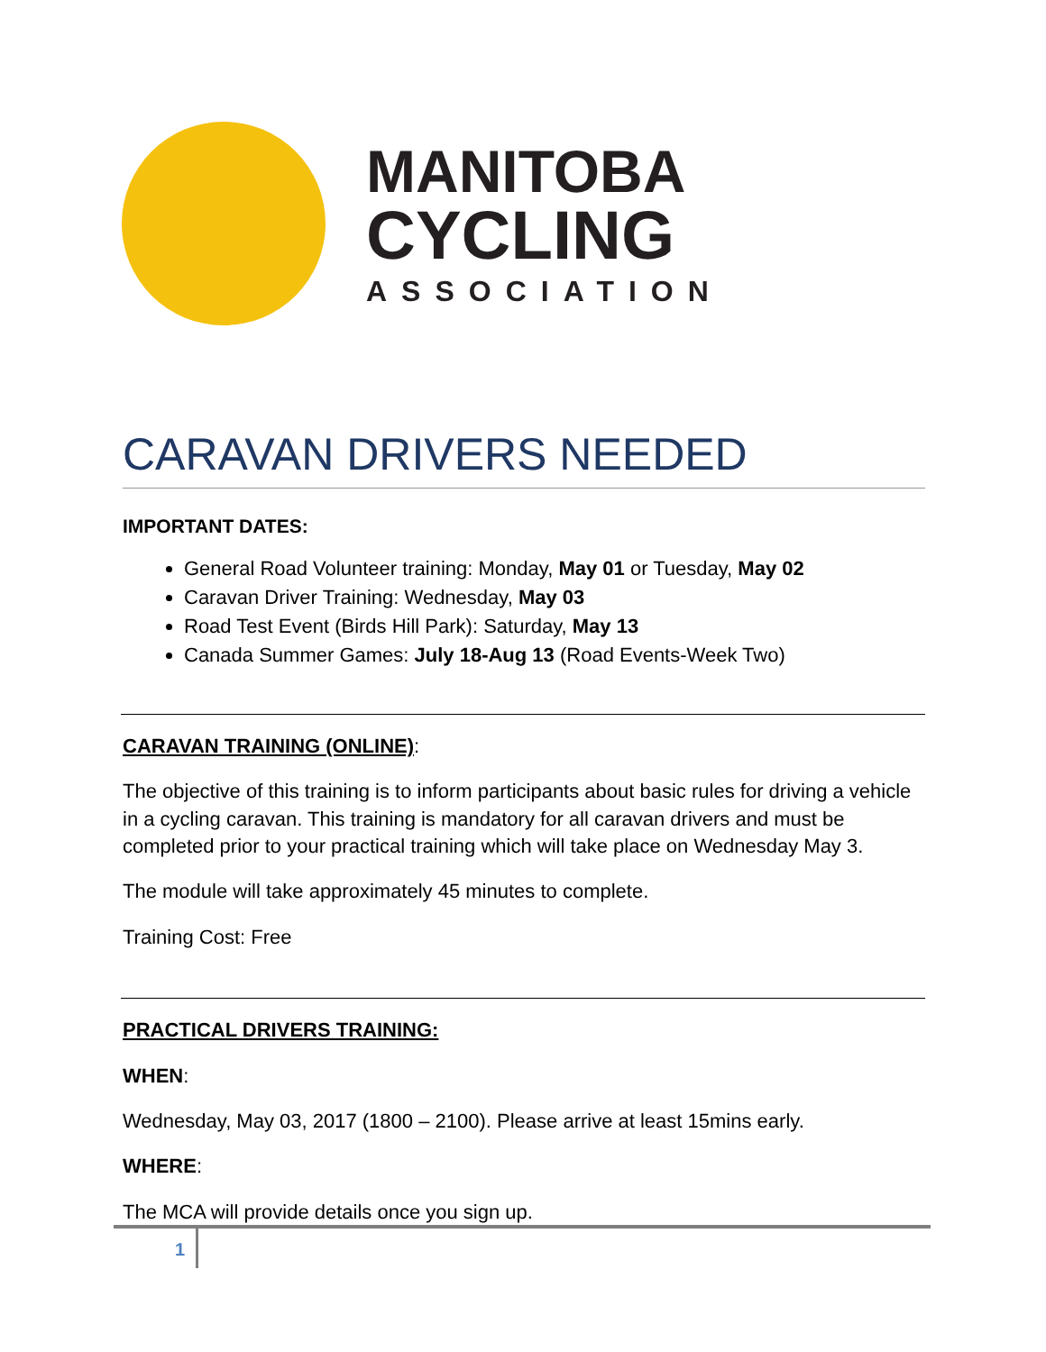MANITOBA
CYCLING
ASSOCIATION
CARAVAN DRIVERS NEEDED
IMPORTANT DATES:
General Road Volunteer training: Monday, May 01 or Tuesday, May 02
Caravan Driver Training: Wednesday, May 03
Road Test Event (Birds Hill Park): Saturday, May 13
Canada Summer Games: July 18-Aug 13 (Road Events-Week Two)
CARAVAN TRAINING (ONLINE):
The objective of this training is to inform participants about basic rules for driving a vehicle in a cycling caravan. This training is mandatory for all caravan drivers and must be completed prior to your practical training which will take place on Wednesday May 3.
The module will take approximately 45 minutes to complete.
Training Cost: Free
PRACTICAL DRIVERS TRAINING:
WHEN:
Wednesday, May 03, 2017 (1800 – 2100). Please arrive at least 15mins early.
WHERE:
The MCA will provide details once you sign up.
1